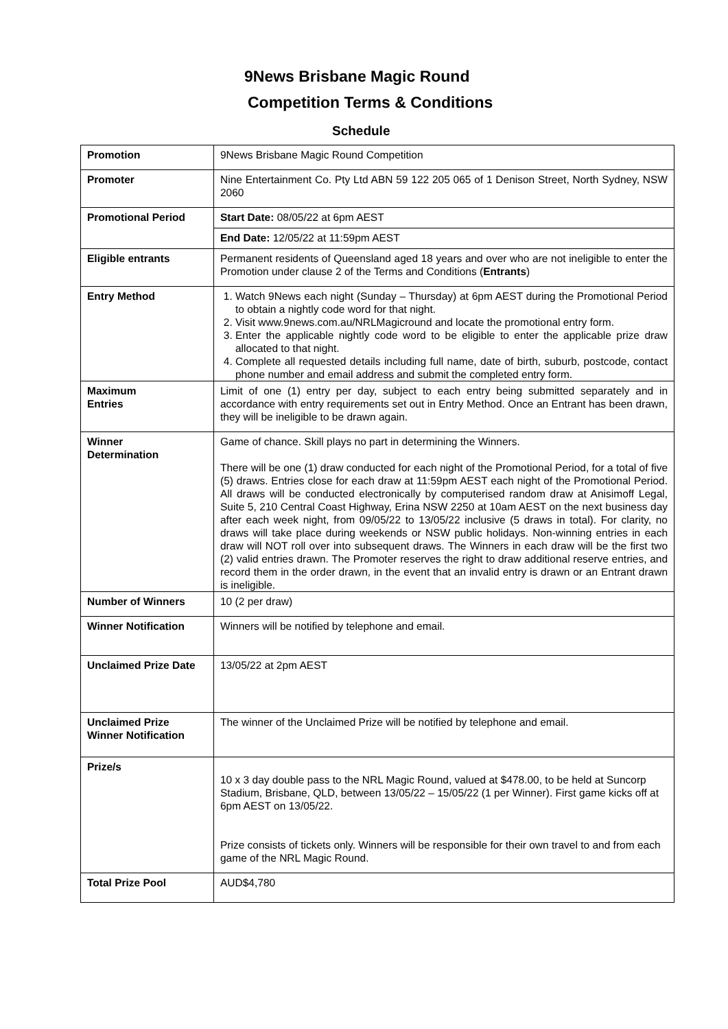9News Brisbane Magic Round
Competition Terms & Conditions
Schedule
| Promotion | 9News Brisbane Magic Round Competition |
| Promoter | Nine Entertainment Co. Pty Ltd ABN 59 122 205 065 of 1 Denison Street, North Sydney, NSW 2060 |
| Promotional Period | Start Date: 08/05/22 at 6pm AEST |
| | End Date: 12/05/22 at 11:59pm AEST |
| Eligible entrants | Permanent residents of Queensland aged 18 years and over who are not ineligible to enter the Promotion under clause 2 of the Terms and Conditions ( Entrants ) |
| Entry Method | 1. Watch 9News each night (Sunday – Thursday) at 6pm AEST during the Promotional Period to obtain a nightly code word for that night. 2. Visit www.9news.com.au/NRLMagicround and locate the promotional entry form. 3. Enter the applicable nightly code word to be eligible to enter the applicable prize draw allocated to that night. 4. Complete all requested details including full name, date of birth, suburb, postcode, contact phone number and email address and submit the completed entry form. |
| Maximum Entries | Limit of one (1) entry per day, subject to each entry being submitted separately and in accordance with entry requirements set out in Entry Method. Once an Entrant has been drawn, they will be ineligible to be drawn again. |
| Winner Determination | Game of chance. Skill plays no part in determining the Winners. There will be one (1) draw conducted for each night of the Promotional Period, for a total of five (5) draws. Entries close for each draw at 11:59pm AEST each night of the Promotional Period. All draws will be conducted electronically by computerised random draw at Anisimoff Legal, Suite 5, 210 Central Coast Highway, Erina NSW 2250 at 10am AEST on the next business day after each week night, from 09/05/22 to 13/05/22 inclusive (5 draws in total). For clarity, no draws will take place during weekends or NSW public holidays. Non-winning entries in each draw will NOT roll over into subsequent draws. The Winners in each draw will be the first two (2) valid entries drawn. The Promoter reserves the right to draw additional reserve entries, and record them in the order drawn, in the event that an invalid entry is drawn or an Entrant drawn is ineligible. |
| Number of Winners | 10 (2 per draw) |
| Winner Notification | Winners will be notified by telephone and email. |
| Unclaimed Prize Date | 13/05/22 at 2pm AEST |
| Unclaimed Prize Winner Notification | The winner of the Unclaimed Prize will be notified by telephone and email. |
| Prize/s | 10 x 3 day double pass to the NRL Magic Round, valued at $478.00, to be held at Suncorp Stadium, Brisbane, QLD, between 13/05/22 – 15/05/22 (1 per Winner). First game kicks off at 6pm AEST on 13/05/22. Prize consists of tickets only. Winners will be responsible for their own travel to and from each game of the NRL Magic Round. |
| Total Prize Pool | AUD$4,780 |